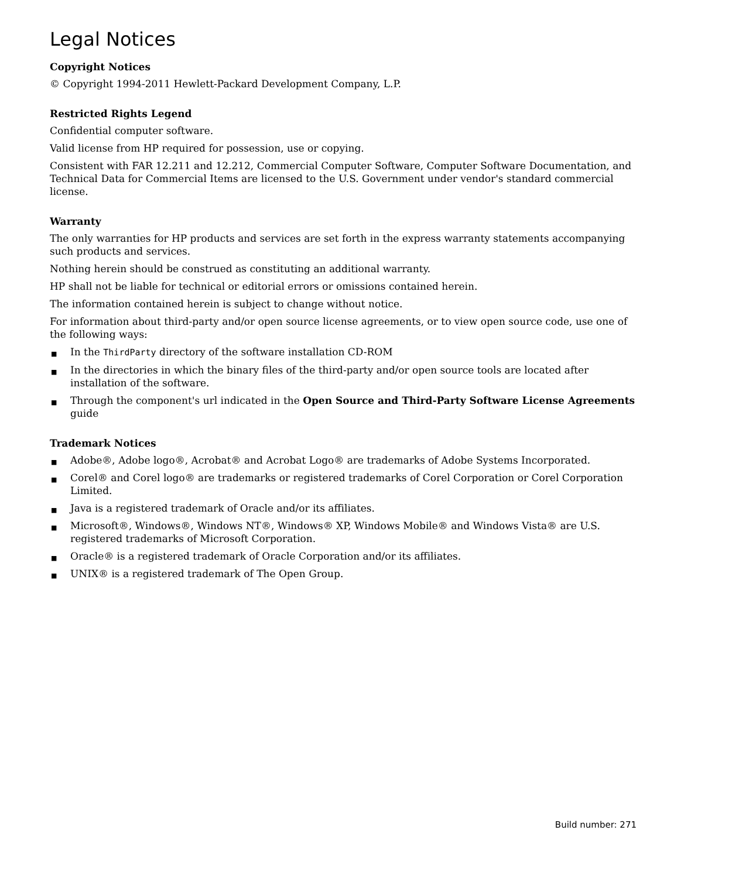Legal Notices
Copyright Notices
© Copyright 1994-2011 Hewlett-Packard Development Company, L.P.
Restricted Rights Legend
Confidential computer software.
Valid license from HP required for possession, use or copying.
Consistent with FAR 12.211 and 12.212, Commercial Computer Software, Computer Software Documentation, and Technical Data for Commercial Items are licensed to the U.S. Government under vendor's standard commercial license.
Warranty
The only warranties for HP products and services are set forth in the express warranty statements accompanying such products and services.
Nothing herein should be construed as constituting an additional warranty.
HP shall not be liable for technical or editorial errors or omissions contained herein.
The information contained herein is subject to change without notice.
For information about third-party and/or open source license agreements, or to view open source code, use one of the following ways:
■ In the ThirdParty directory of the software installation CD-ROM
■ In the directories in which the binary files of the third-party and/or open source tools are located after installation of the software.
■ Through the component's url indicated in the Open Source and Third-Party Software License Agreements guide
Trademark Notices
■ Adobe®, Adobe logo®, Acrobat® and Acrobat Logo® are trademarks of Adobe Systems Incorporated.
■ Corel® and Corel logo® are trademarks or registered trademarks of Corel Corporation or Corel Corporation Limited.
■ Java is a registered trademark of Oracle and/or its affiliates.
■ Microsoft®, Windows®, Windows NT®, Windows® XP, Windows Mobile® and Windows Vista® are U.S. registered trademarks of Microsoft Corporation.
■ Oracle® is a registered trademark of Oracle Corporation and/or its affiliates.
■ UNIX® is a registered trademark of The Open Group.
Build number: 271